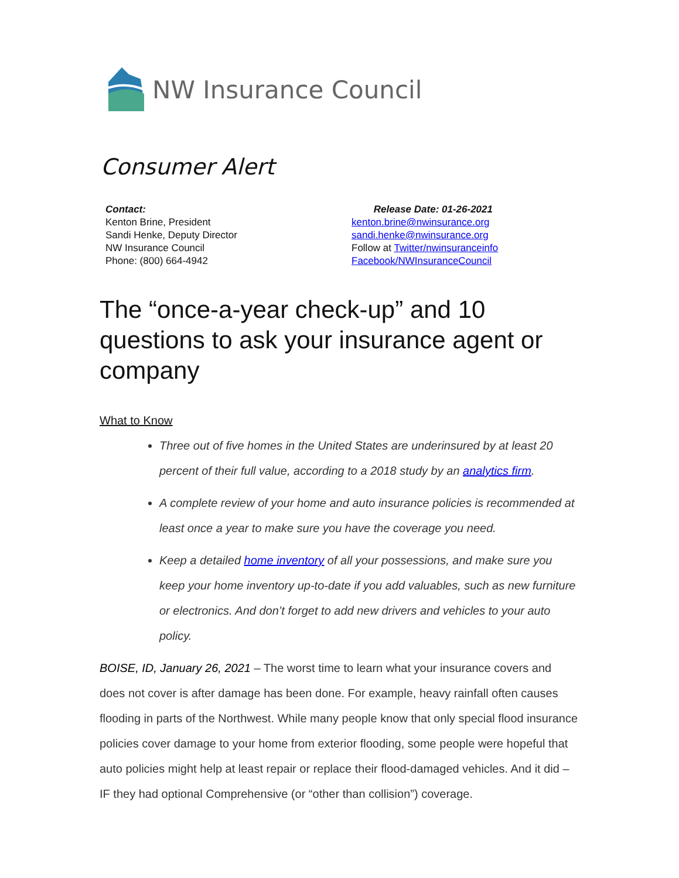NW Insurance Council
Consumer Alert
Contact:
Kenton Brine, President
Sandi Henke, Deputy Director
NW Insurance Council
Phone: (800) 664-4942
Release Date: 01-26-2021
kenton.brine@nwinsurance.org
sandi.henke@nwinsurance.org
Follow at Twitter/nwinsuranceinfo
Facebook/NWInsuranceCouncil
The “once-a-year check-up” and 10 questions to ask your insurance agent or company
What to Know
Three out of five homes in the United States are underinsured by at least 20 percent of their full value, according to a 2018 study by an analytics firm.
A complete review of your home and auto insurance policies is recommended at least once a year to make sure you have the coverage you need.
Keep a detailed home inventory of all your possessions, and make sure you keep your home inventory up-to-date if you add valuables, such as new furniture or electronics. And don’t forget to add new drivers and vehicles to your auto policy.
BOISE, ID, January 26, 2021 – The worst time to learn what your insurance covers and does not cover is after damage has been done. For example, heavy rainfall often causes flooding in parts of the Northwest. While many people know that only special flood insurance policies cover damage to your home from exterior flooding, some people were hopeful that auto policies might help at least repair or replace their flood-damaged vehicles. And it did – IF they had optional Comprehensive (or “other than collision”) coverage.